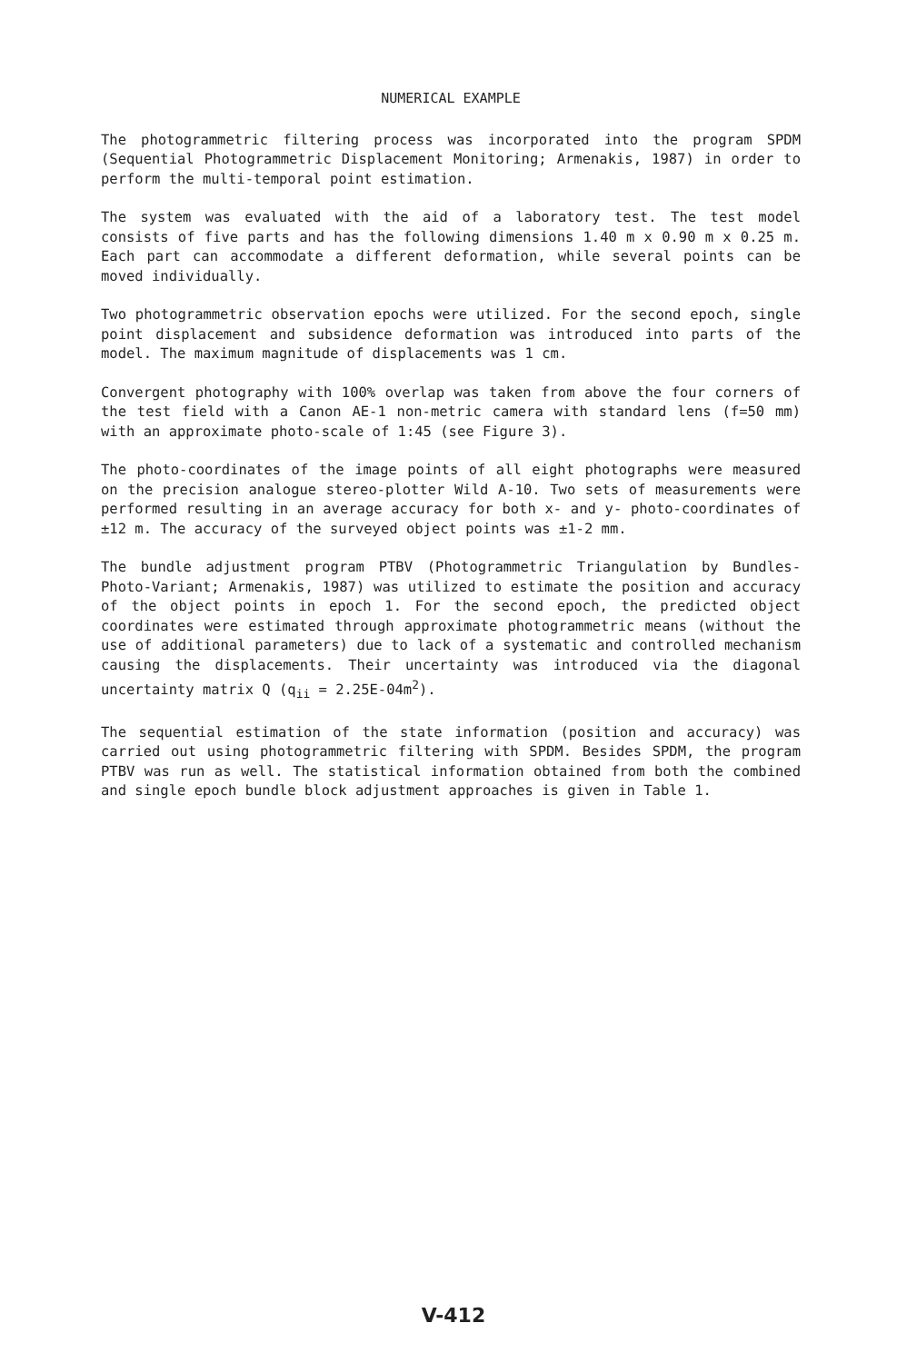NUMERICAL EXAMPLE
The photogrammetric filtering process was incorporated into the program SPDM (Sequential Photogrammetric Displacement Monitoring; Armenakis, 1987) in order to perform the multi-temporal point estimation.
The system was evaluated with the aid of a laboratory test. The test model consists of five parts and has the following dimensions 1.40 m x 0.90 m x 0.25 m. Each part can accommodate a different deformation, while several points can be moved individually.
Two photogrammetric observation epochs were utilized. For the second epoch, single point displacement and subsidence deformation was introduced into parts of the model. The maximum magnitude of displacements was 1 cm.
Convergent photography with 100% overlap was taken from above the four corners of the test field with a Canon AE-1 non-metric camera with standard lens (f=50 mm) with an approximate photo-scale of 1:45 (see Figure 3).
The photo-coordinates of the image points of all eight photographs were measured on the precision analogue stereo-plotter Wild A-10. Two sets of measurements were performed resulting in an average accuracy for both x- and y- photo-coordinates of ±12 m. The accuracy of the surveyed object points was ±1-2 mm.
The bundle adjustment program PTBV (Photogrammetric Triangulation by Bundles-Photo-Variant; Armenakis, 1987) was utilized to estimate the position and accuracy of the object points in epoch 1. For the second epoch, the predicted object coordinates were estimated through approximate photogrammetric means (without the use of additional parameters) due to lack of a systematic and controlled mechanism causing the displacements. Their uncertainty was introduced via the diagonal uncertainty matrix Q (q<sub>ii</sub> = 2.25E-04m<sup>2</sup>).
The sequential estimation of the state information (position and accuracy) was carried out using photogrammetric filtering with SPDM. Besides SPDM, the program PTBV was run as well. The statistical information obtained from both the combined and single epoch bundle block adjustment approaches is given in Table 1.
V-412